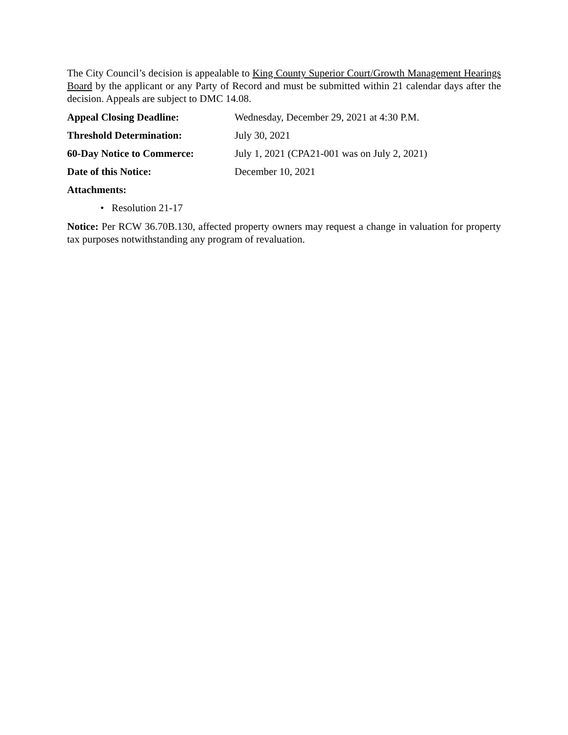The City Council’s decision is appealable to King County Superior Court/Growth Management Hearings Board by the applicant or any Party of Record and must be submitted within 21 calendar days after the decision. Appeals are subject to DMC 14.08.
Appeal Closing Deadline: Wednesday, December 29, 2021 at 4:30 P.M.
Threshold Determination: July 30, 2021
60-Day Notice to Commerce: July 1, 2021 (CPA21-001 was on July 2, 2021)
Date of this Notice: December 10, 2021
Attachments:
• Resolution 21-17
Notice: Per RCW 36.70B.130, affected property owners may request a change in valuation for property tax purposes notwithstanding any program of revaluation.